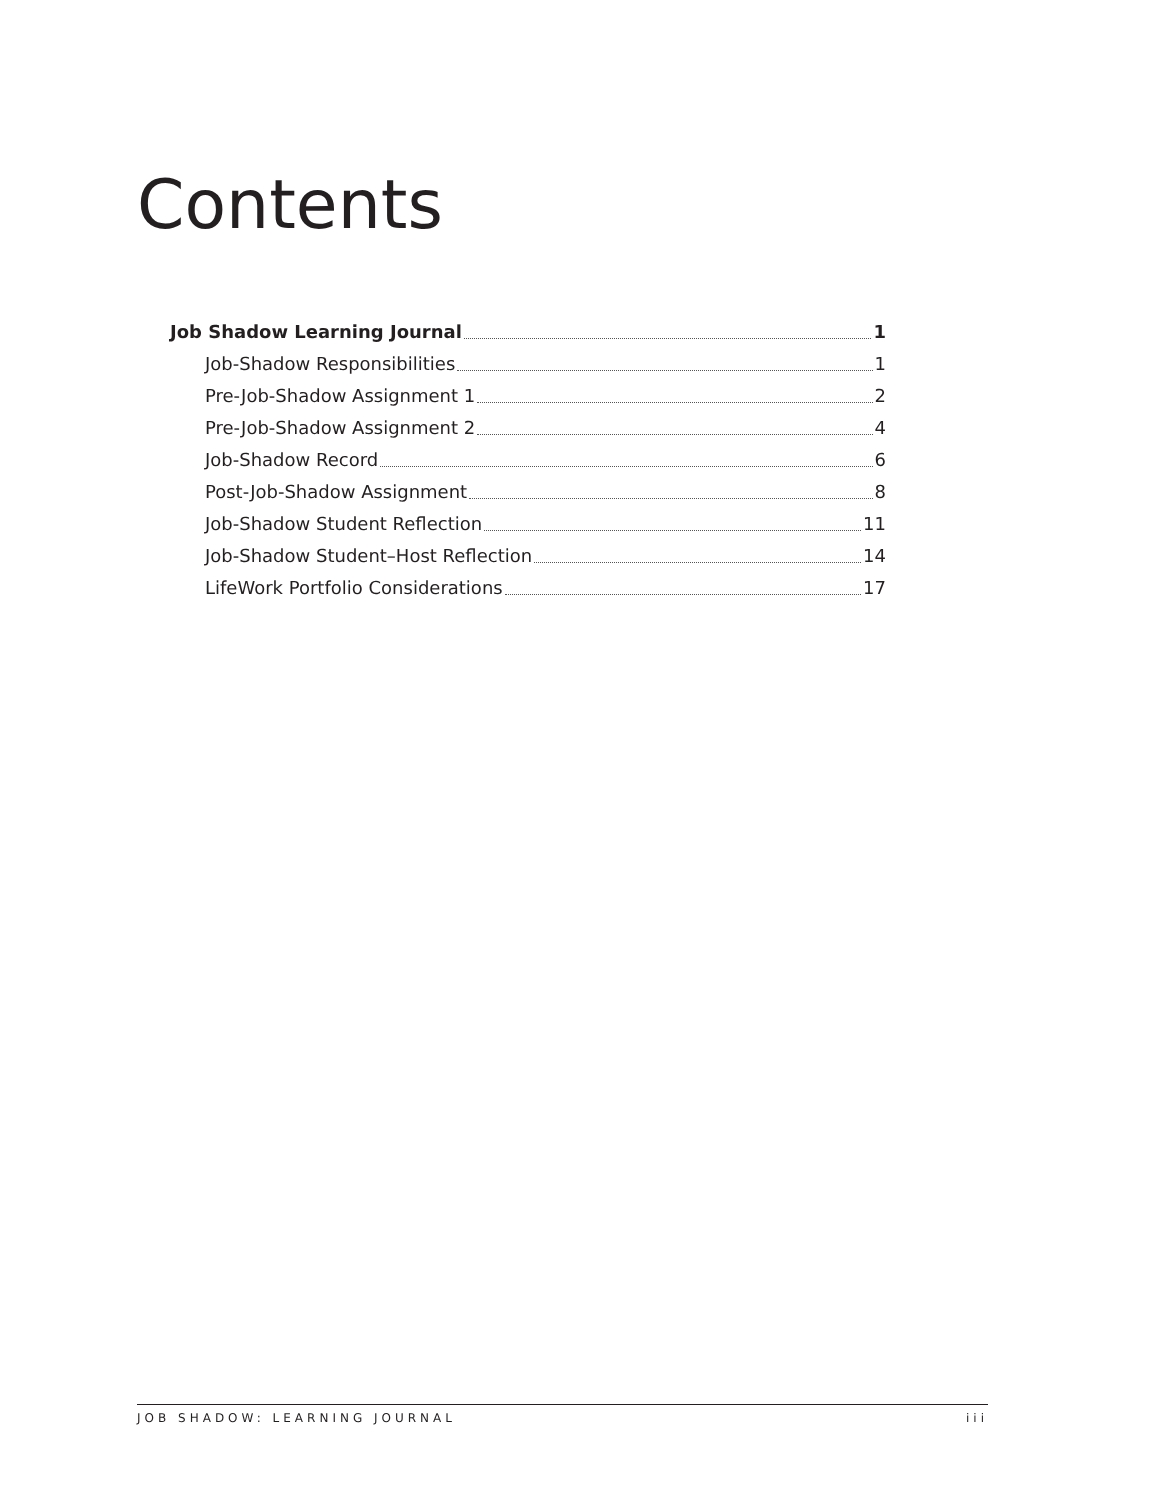Contents
Job Shadow Learning Journal 1
Job-Shadow Responsibilities 1
Pre-Job-Shadow Assignment 1 2
Pre-Job-Shadow Assignment 2 4
Job-Shadow Record 6
Post-Job-Shadow Assignment 8
Job-Shadow Student Reflection 11
Job-Shadow Student–Host Reflection 14
LifeWork Portfolio Considerations 17
JOB SHADOW: LEARNING JOURNAL iii